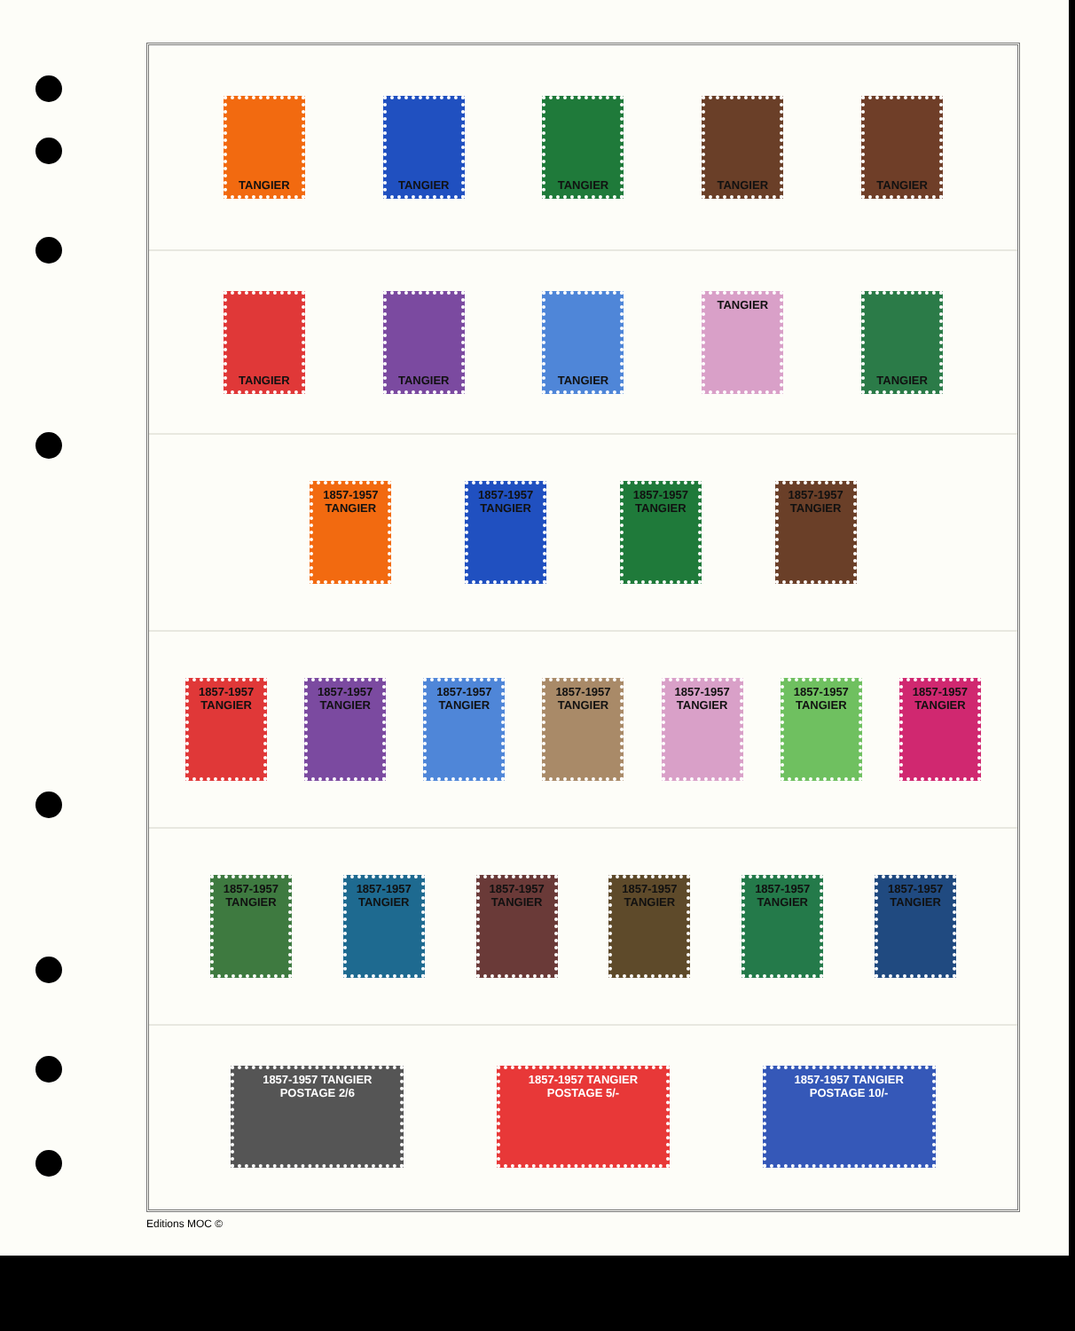TANGIER TANGIER TANGIER TANGIER TANGIER
TANGIER TANGIER TANGIER TANGIER TANGIER
1857-1957 TANGIER
1857-1957 TANGIER
1857-1957 TANGIER
1857-1957 TANGIER
1857-1957 TANGIER
1857-1957 TANGIER
1857-1957 TANGIER
1857-1957 TANGIER
1857-1957 TANGIER
1857-1957 TANGIER
1857-1957 TANGIER
1857-1957 TANGIER
1857-1957 TANGIER
1857-1957 TANGIER
1857-1957 TANGIER
1857-1957 TANGIER
1857-1957 TANGIER
1857-1957 TANGIER POSTAGE 2/6
1857-1957 TANGIER POSTAGE 5/-
1857-1957 TANGIER POSTAGE 10/-
Editions MOC ©